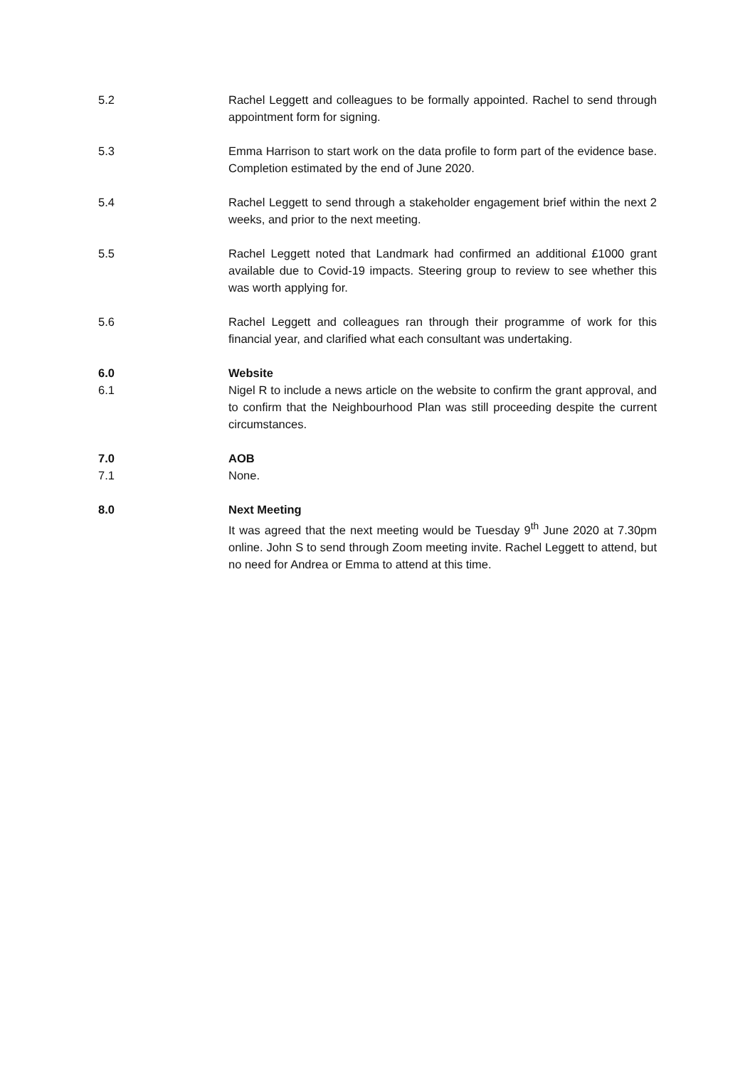5.2 Rachel Leggett and colleagues to be formally appointed. Rachel to send through appointment form for signing.
5.3 Emma Harrison to start work on the data profile to form part of the evidence base. Completion estimated by the end of June 2020.
5.4 Rachel Leggett to send through a stakeholder engagement brief within the next 2 weeks, and prior to the next meeting.
5.5 Rachel Leggett noted that Landmark had confirmed an additional £1000 grant available due to Covid-19 impacts. Steering group to review to see whether this was worth applying for.
5.6 Rachel Leggett and colleagues ran through their programme of work for this financial year, and clarified what each consultant was undertaking.
6.0 Website
6.1 Nigel R to include a news article on the website to confirm the grant approval, and to confirm that the Neighbourhood Plan was still proceeding despite the current circumstances.
7.0 AOB
7.1 None.
8.0 Next Meeting
It was agreed that the next meeting would be Tuesday 9<sup>th</sup> June 2020 at 7.30pm online. John S to send through Zoom meeting invite. Rachel Leggett to attend, but no need for Andrea or Emma to attend at this time.